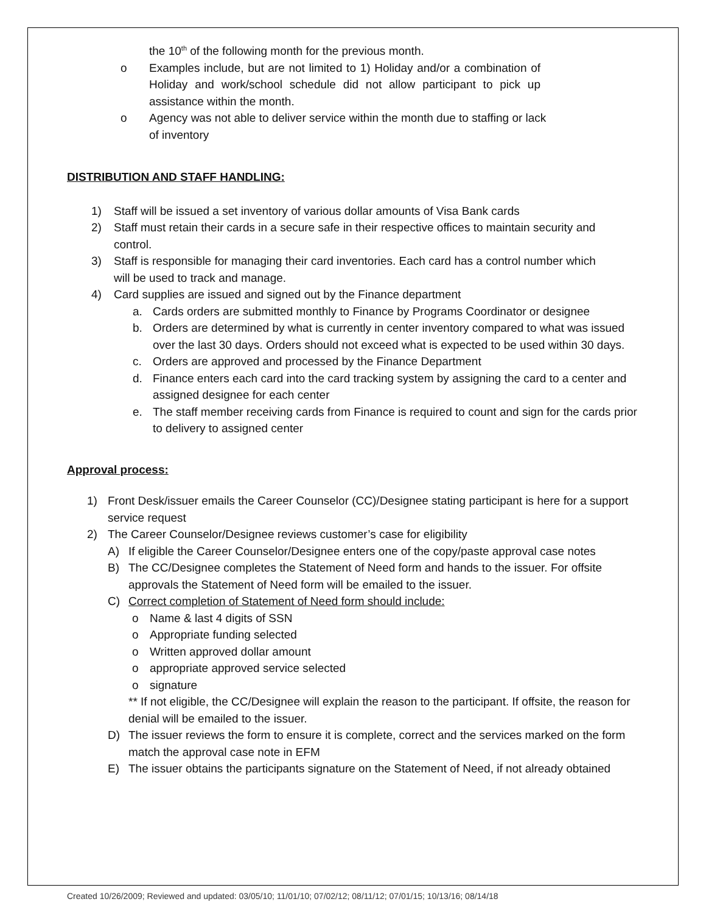the 10<sup>th</sup> of the following month for the previous month.
o Examples include, but are not limited to 1) Holiday and/or a combination of Holiday and work/school schedule did not allow participant to pick up assistance within the month.
o Agency was not able to deliver service within the month due to staffing or lack of inventory
DISTRIBUTION AND STAFF HANDLING:
1) Staff will be issued a set inventory of various dollar amounts of Visa Bank cards
2) Staff must retain their cards in a secure safe in their respective offices to maintain security and control.
3) Staff is responsible for managing their card inventories. Each card has a control number which will be used to track and manage.
4) Card supplies are issued and signed out by the Finance department
a. Cards orders are submitted monthly to Finance by Programs Coordinator or designee
b. Orders are determined by what is currently in center inventory compared to what was issued over the last 30 days. Orders should not exceed what is expected to be used within 30 days.
c. Orders are approved and processed by the Finance Department
d. Finance enters each card into the card tracking system by assigning the card to a center and assigned designee for each center
e. The staff member receiving cards from Finance is required to count and sign for the cards prior to delivery to assigned center
Approval process:
1) Front Desk/issuer emails the Career Counselor (CC)/Designee stating participant is here for a support service request
2) The Career Counselor/Designee reviews customer’s case for eligibility
A) If eligible the Career Counselor/Designee enters one of the copy/paste approval case notes
B) The CC/Designee completes the Statement of Need form and hands to the issuer. For offsite approvals the Statement of Need form will be emailed to the issuer.
C) Correct completion of Statement of Need form should include:
o Name & last 4 digits of SSN
o Appropriate funding selected
o Written approved dollar amount
o appropriate approved service selected
o signature
** If not eligible, the CC/Designee will explain the reason to the participant. If offsite, the reason for denial will be emailed to the issuer.
D) The issuer reviews the form to ensure it is complete, correct and the services marked on the form match the approval case note in EFM
E) The issuer obtains the participants signature on the Statement of Need, if not already obtained
Created 10/26/2009; Reviewed and updated: 03/05/10; 11/01/10; 07/02/12; 08/11/12; 07/01/15; 10/13/16; 08/14/18